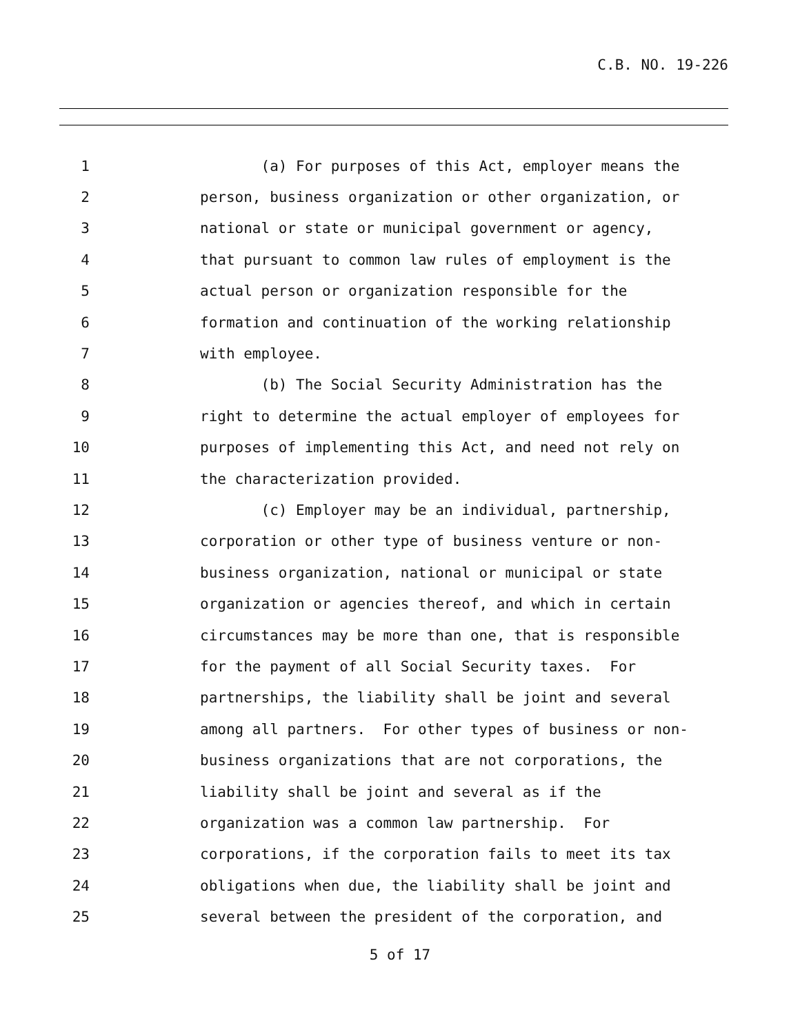C.B. NO. 19-226
1 (a) For purposes of this Act, employer means the
2 person, business organization or other organization, or
3 national or state or municipal government or agency,
4 that pursuant to common law rules of employment is the
5 actual person or organization responsible for the
6 formation and continuation of the working relationship
7 with employee.
8 (b) The Social Security Administration has the
9 right to determine the actual employer of employees for
10 purposes of implementing this Act, and need not rely on
11 the characterization provided.
12 (c) Employer may be an individual, partnership,
13 corporation or other type of business venture or non-
14 business organization, national or municipal or state
15 organization or agencies thereof, and which in certain
16 circumstances may be more than one, that is responsible
17 for the payment of all Social Security taxes. For
18 partnerships, the liability shall be joint and several
19 among all partners. For other types of business or non-
20 business organizations that are not corporations, the
21 liability shall be joint and several as if the
22 organization was a common law partnership. For
23 corporations, if the corporation fails to meet its tax
24 obligations when due, the liability shall be joint and
25 several between the president of the corporation, and
5 of 17